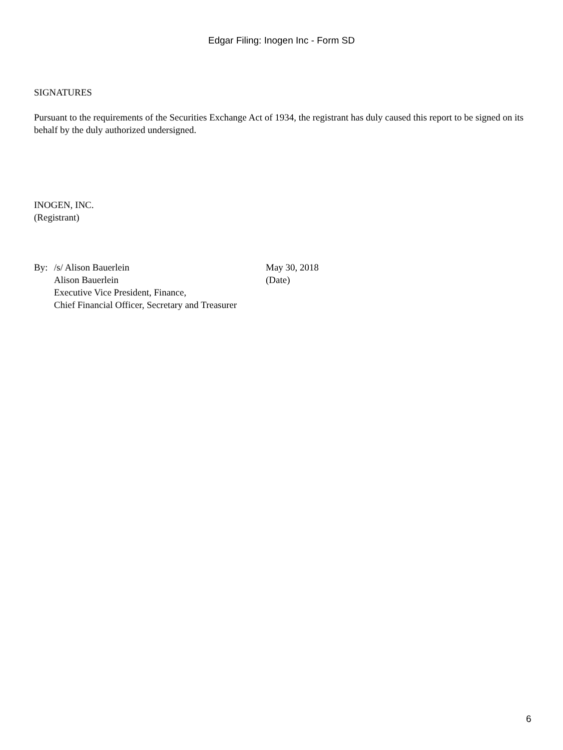Edgar Filing: Inogen Inc - Form SD
SIGNATURES
Pursuant to the requirements of the Securities Exchange Act of 1934, the registrant has duly caused this report to be signed on its behalf by the duly authorized undersigned.
INOGEN, INC.
(Registrant)
| By: | /s/ Alison Bauerlein Alison Bauerlein Executive Vice President, Finance, Chief Financial Officer, Secretary and Treasurer | May 30, 2018 (Date) |
6